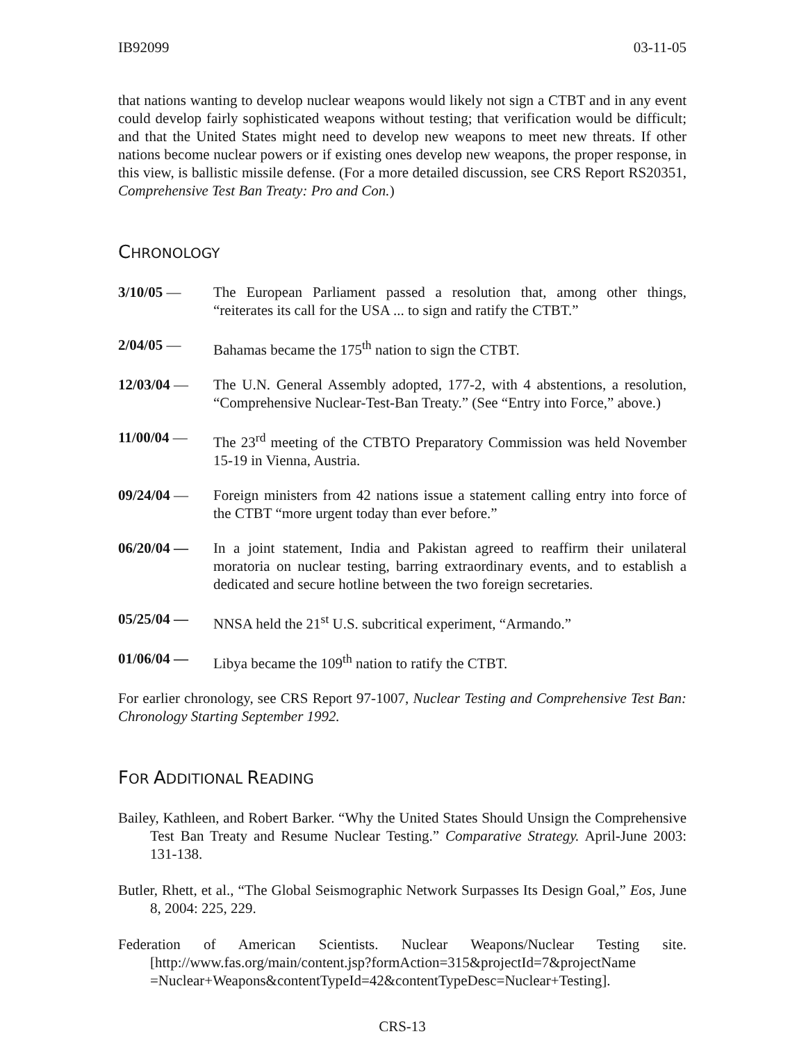IB92099 03-11-05
that nations wanting to develop nuclear weapons would likely not sign a CTBT and in any event could develop fairly sophisticated weapons without testing; that verification would be difficult; and that the United States might need to develop new weapons to meet new threats. If other nations become nuclear powers or if existing ones develop new weapons, the proper response, in this view, is ballistic missile defense. (For a more detailed discussion, see CRS Report RS20351, Comprehensive Test Ban Treaty: Pro and Con.)
CHRONOLOGY
3/10/05 — The European Parliament passed a resolution that, among other things, “reiterates its call for the USA ... to sign and ratify the CTBT.”
2/04/05 — Bahamas became the 175<sup>th</sup> nation to sign the CTBT.
12/03/04 — The U.N. General Assembly adopted, 177-2, with 4 abstentions, a resolution, “Comprehensive Nuclear-Test-Ban Treaty.” (See “Entry into Force,” above.)
11/00/04 — The 23<sup>rd</sup> meeting of the CTBTO Preparatory Commission was held November 15-19 in Vienna, Austria.
09/24/04 — Foreign ministers from 42 nations issue a statement calling entry into force of the CTBT “more urgent today than ever before.”
06/20/04 — In a joint statement, India and Pakistan agreed to reaffirm their unilateral moratoria on nuclear testing, barring extraordinary events, and to establish a dedicated and secure hotline between the two foreign secretaries.
05/25/04 — NNSA held the 21<sup>st</sup> U.S. subcritical experiment, “Armando.”
01/06/04 — Libya became the 109<sup>th</sup> nation to ratify the CTBT.
For earlier chronology, see CRS Report 97-1007, Nuclear Testing and Comprehensive Test Ban: Chronology Starting September 1992.
FOR ADDITIONAL READING
Bailey, Kathleen, and Robert Barker. “Why the United States Should Unsign the Comprehensive Test Ban Treaty and Resume Nuclear Testing.” Comparative Strategy. April-June 2003: 131-138.
Butler, Rhett, et al., “The Global Seismographic Network Surpasses Its Design Goal,” Eos, June 8, 2004: 225, 229.
Federation of American Scientists. Nuclear Weapons/Nuclear Testing site. [http://www.fas.org/main/content.jsp?formAction=315&projectId=7&projectName =Nuclear+Weapons&contentTypeId=42&contentTypeDesc=Nuclear+Testing].
CRS-13